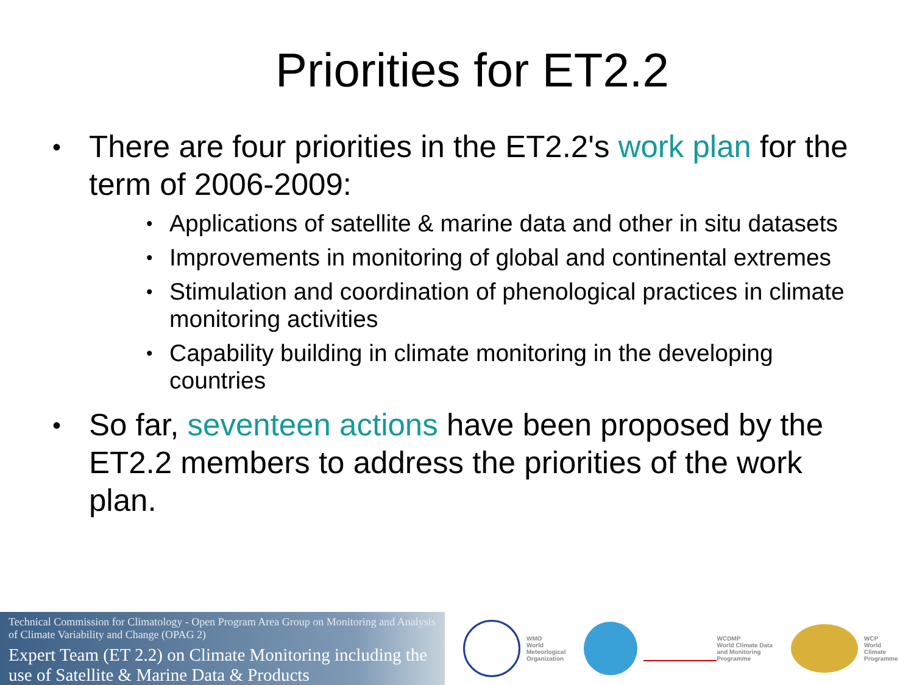Priorities for ET2.2
• There are four priorities in the ET2.2's work plan for the term of 2006-2009:
• Applications of satellite & marine data and other in situ datasets
• Improvements in monitoring of global and continental extremes
• Stimulation and coordination of phenological practices in climate monitoring activities
• Capability building in climate monitoring in the developing countries
• So far, seventeen actions have been proposed by the ET2.2 members to address the priorities of the work plan.
Technical Commission for Climatology - Open Program Area Group on Monitoring and Analysis of Climate Variability and Change (OPAG 2)
Expert Team (ET 2.2) on Climate Monitoring including the use of Satellite & Marine Data & Products
WMO
World
Meteorlogical
Organization
WCDMP
World Climate Data
and Monitoring
Programme
WCP
World
Climate
Programme